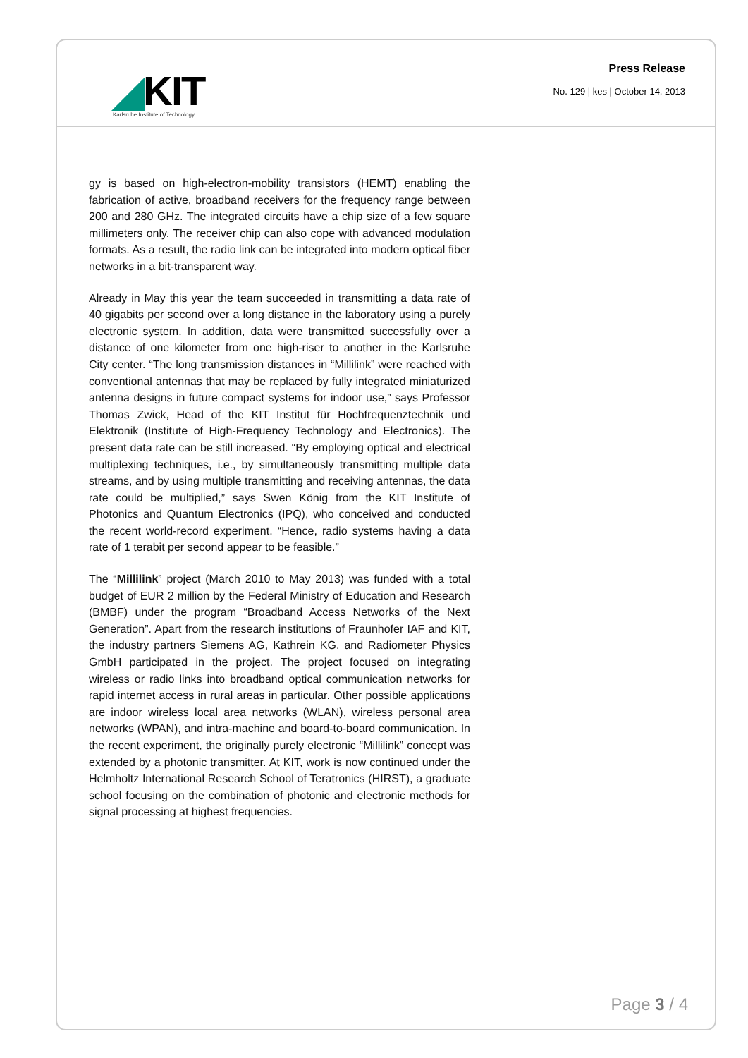◢KIT
Karlsruhe Institute of Technology
Press Release
No. 129 | kes | October 14, 2013
gy is based on high-electron-mobility transistors (HEMT) enabling the fabrication of active, broadband receivers for the frequency range between 200 and 280 GHz. The integrated circuits have a chip size of a few square millimeters only. The receiver chip can also cope with advanced modulation formats. As a result, the radio link can be integrated into modern optical fiber networks in a bit-transparent way.
Already in May this year the team succeeded in transmitting a data rate of 40 gigabits per second over a long distance in the laboratory using a purely electronic system. In addition, data were transmitted successfully over a distance of one kilometer from one high-riser to another in the Karlsruhe City center. “The long transmission distances in “Millilink” were reached with conventional antennas that may be replaced by fully integrated miniaturized antenna designs in future compact systems for indoor use,” says Professor Thomas Zwick, Head of the KIT Institut für Hochfrequenztechnik und Elektronik (Institute of High-Frequency Technology and Electronics). The present data rate can be still increased. “By employing optical and electrical multiplexing techniques, i.e., by simultaneously transmitting multiple data streams, and by using multiple transmitting and receiving antennas, the data rate could be multiplied,” says Swen König from the KIT Institute of Photonics and Quantum Electronics (IPQ), who conceived and conducted the recent world-record experiment. “Hence, radio systems having a data rate of 1 terabit per second appear to be feasible.”
The “Millilink” project (March 2010 to May 2013) was funded with a total budget of EUR 2 million by the Federal Ministry of Education and Research (BMBF) under the program “Broadband Access Networks of the Next Generation”. Apart from the research institutions of Fraunhofer IAF and KIT, the industry partners Siemens AG, Kathrein KG, and Radiometer Physics GmbH participated in the project. The project focused on integrating wireless or radio links into broadband optical communication networks for rapid internet access in rural areas in particular. Other possible applications are indoor wireless local area networks (WLAN), wireless personal area networks (WPAN), and intra-machine and board-to-board communication. In the recent experiment, the originally purely electronic “Millilink” concept was extended by a photonic transmitter. At KIT, work is now continued under the Helmholtz International Research School of Teratronics (HIRST), a graduate school focusing on the combination of photonic and electronic methods for signal processing at highest frequencies.
Page 3 / 4